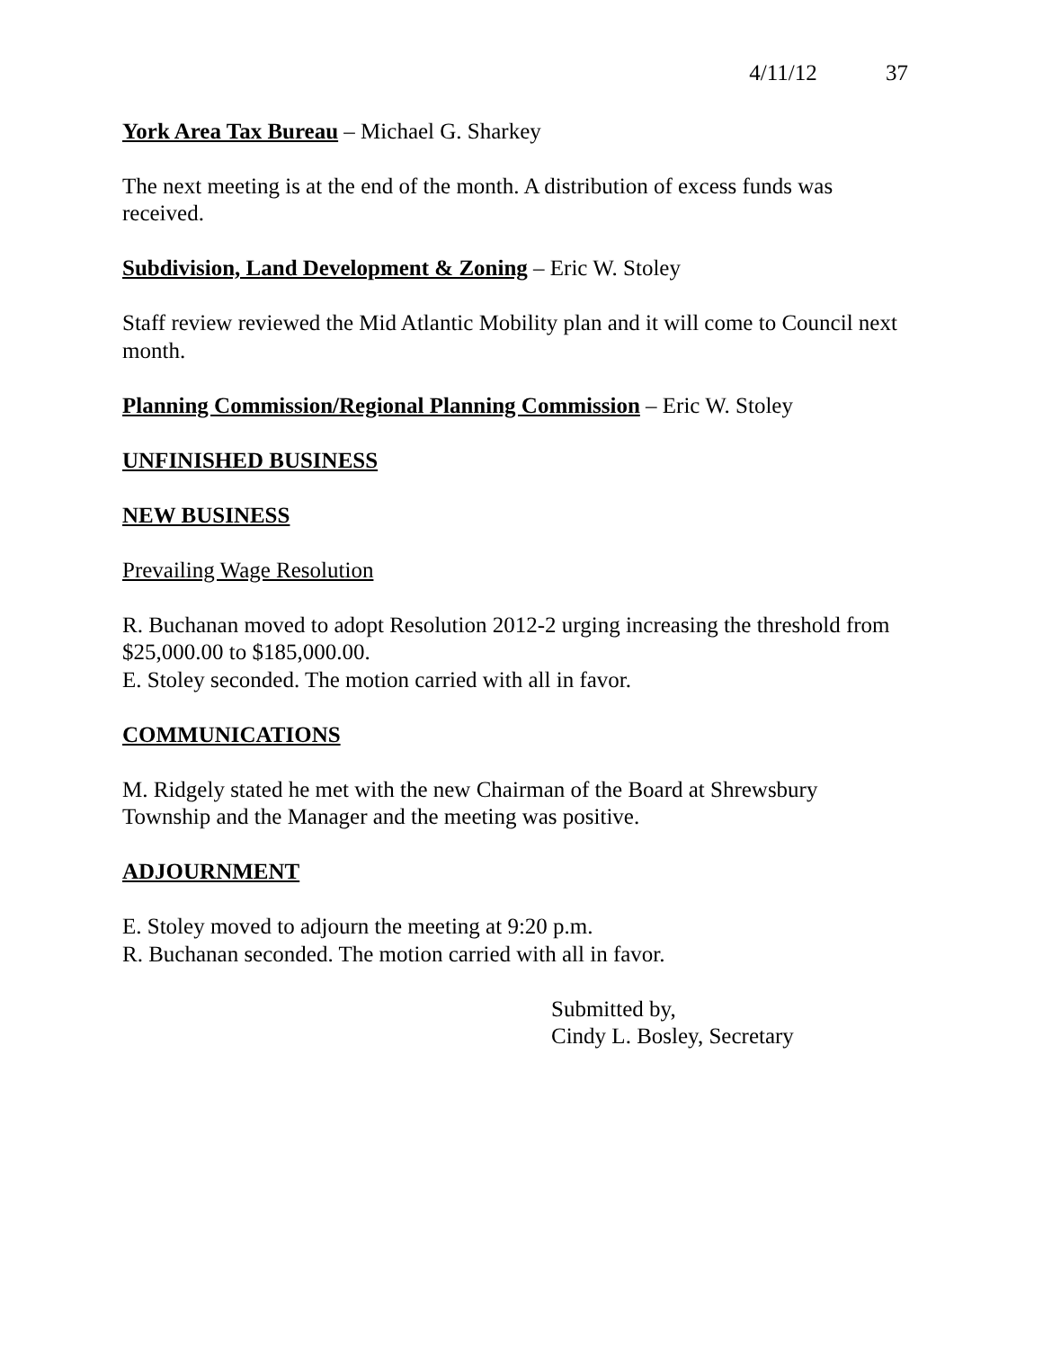4/11/12 37
York Area Tax Bureau – Michael G. Sharkey
The next meeting is at the end of the month. A distribution of excess funds was received.
Subdivision, Land Development & Zoning – Eric W. Stoley
Staff review reviewed the Mid Atlantic Mobility plan and it will come to Council next month.
Planning Commission/Regional Planning Commission – Eric W. Stoley
UNFINISHED BUSINESS
NEW BUSINESS
Prevailing Wage Resolution
R. Buchanan moved to adopt Resolution 2012-2 urging increasing the threshold from $25,000.00 to $185,000.00.
E. Stoley seconded. The motion carried with all in favor.
COMMUNICATIONS
M. Ridgely stated he met with the new Chairman of the Board at Shrewsbury Township and the Manager and the meeting was positive.
ADJOURNMENT
E. Stoley moved to adjourn the meeting at 9:20 p.m.
R. Buchanan seconded. The motion carried with all in favor.
Submitted by,
Cindy L. Bosley, Secretary